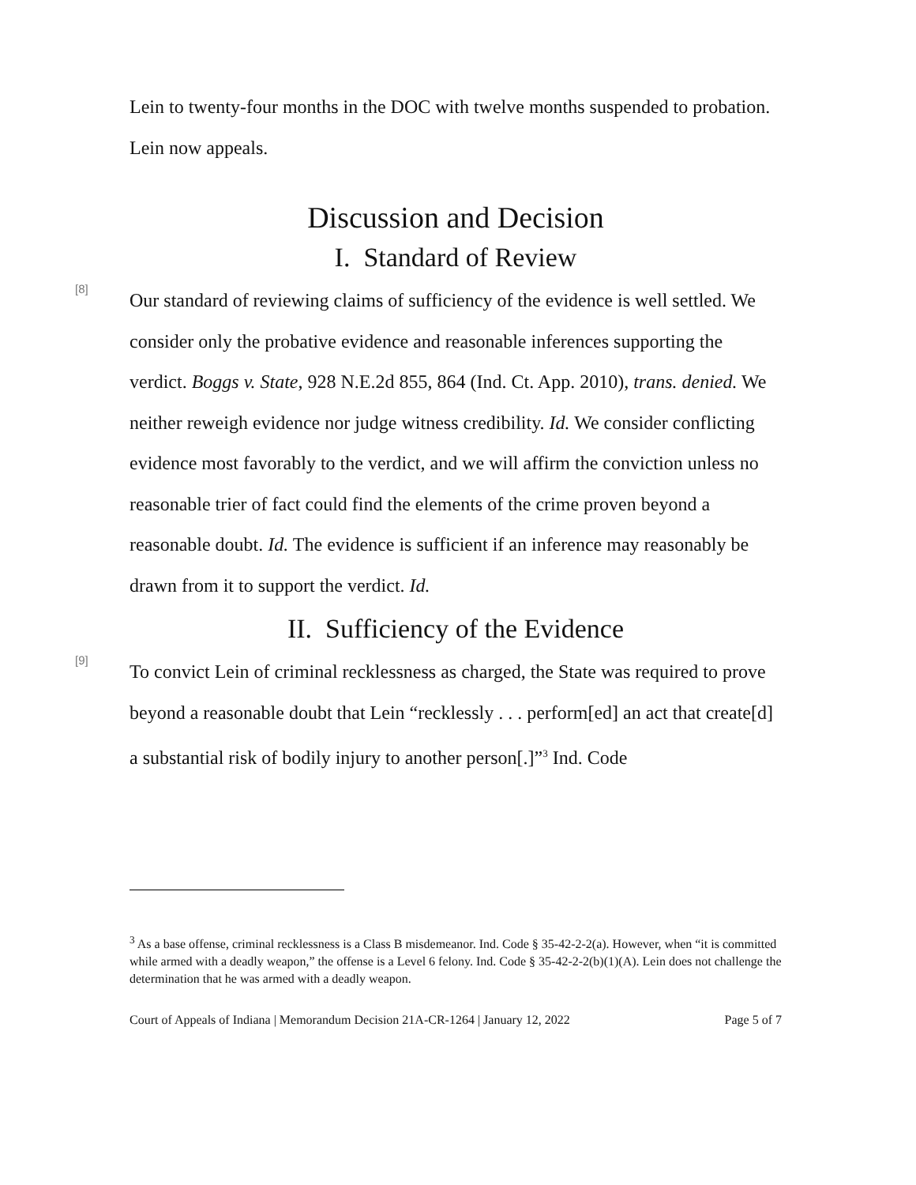Lein to twenty-four months in the DOC with twelve months suspended to probation. Lein now appeals.
Discussion and Decision
I. Standard of Review
[8]
Our standard of reviewing claims of sufficiency of the evidence is well settled. We consider only the probative evidence and reasonable inferences supporting the verdict. Boggs v. State, 928 N.E.2d 855, 864 (Ind. Ct. App. 2010), trans. denied. We neither reweigh evidence nor judge witness credibility. Id. We consider conflicting evidence most favorably to the verdict, and we will affirm the conviction unless no reasonable trier of fact could find the elements of the crime proven beyond a reasonable doubt. Id. The evidence is sufficient if an inference may reasonably be drawn from it to support the verdict. Id.
II. Sufficiency of the Evidence
[9]
To convict Lein of criminal recklessness as charged, the State was required to prove beyond a reasonable doubt that Lein “recklessly . . . perform[ed] an act that create[d] a substantial risk of bodily injury to another person[.]”<sup>3</sup> Ind. Code
<sup>3</sup> As a base offense, criminal recklessness is a Class B misdemeanor. Ind. Code § 35-42-2-2(a). However, when “it is committed while armed with a deadly weapon,” the offense is a Level 6 felony. Ind. Code § 35-42-2-2(b)(1)(A). Lein does not challenge the determination that he was armed with a deadly weapon.
Court of Appeals of Indiana | Memorandum Decision 21A-CR-1264 | January 12, 2022 Page 5 of 7